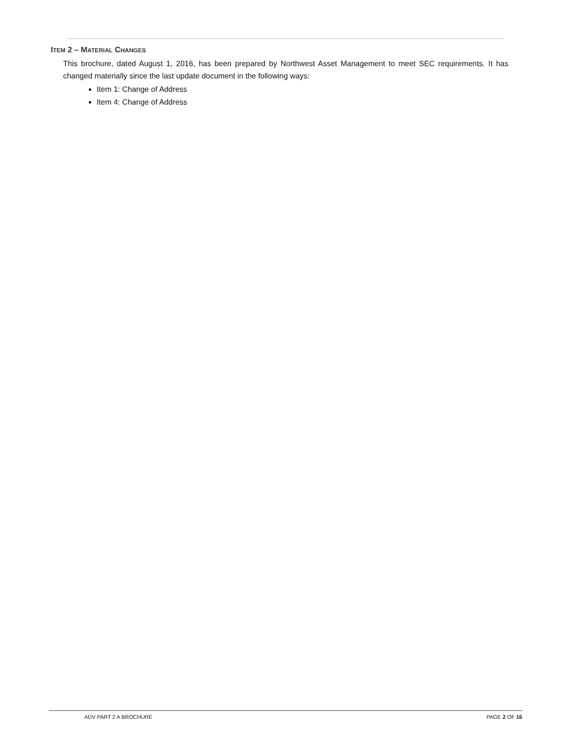ITEM 2 – MATERIAL CHANGES
This brochure, dated August 1, 2016, has been prepared by Northwest Asset Management to meet SEC requirements. It has changed materially since the last update document in the following ways:
Item 1: Change of Address
Item 4: Change of Address
ADV PART 2 A BROCHURE PAGE 2 OF 16